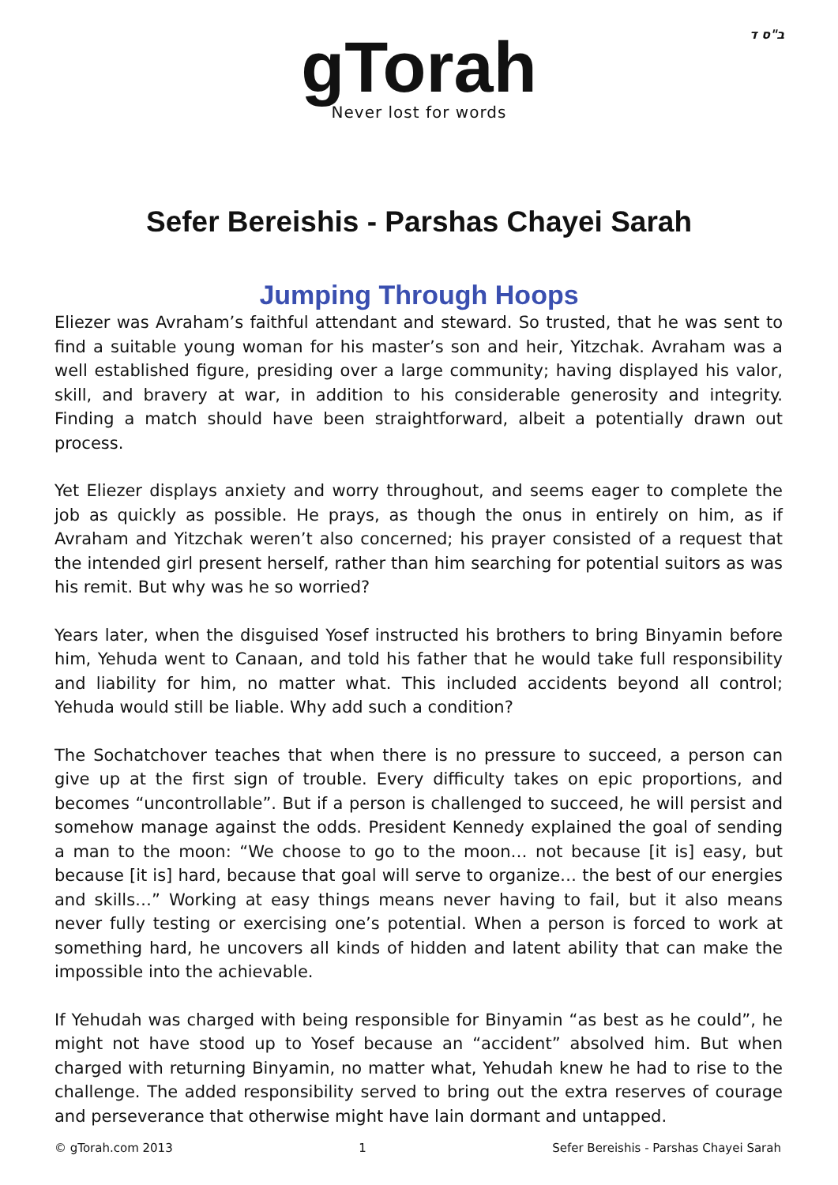ב"ס ד
gTorah
Never lost for words
Sefer Bereishis - Parshas Chayei Sarah
Jumping Through Hoops
Eliezer was Avraham’s faithful attendant and steward. So trusted, that he was sent to find a suitable young woman for his master’s son and heir, Yitzchak. Avraham was a well established figure, presiding over a large community; having displayed his valor, skill, and bravery at war, in addition to his considerable generosity and integrity. Finding a match should have been straightforward, albeit a potentially drawn out process.
Yet Eliezer displays anxiety and worry throughout, and seems eager to complete the job as quickly as possible. He prays, as though the onus in entirely on him, as if Avraham and Yitzchak weren’t also concerned; his prayer consisted of a request that the intended girl present herself, rather than him searching for potential suitors as was his remit. But why was he so worried?
Years later, when the disguised Yosef instructed his brothers to bring Binyamin before him, Yehuda went to Canaan, and told his father that he would take full responsibility and liability for him, no matter what. This included accidents beyond all control; Yehuda would still be liable. Why add such a condition?
The Sochatchover teaches that when there is no pressure to succeed, a person can give up at the first sign of trouble. Every difficulty takes on epic proportions, and becomes “uncontrollable”. But if a person is challenged to succeed, he will persist and somehow manage against the odds. President Kennedy explained the goal of sending a man to the moon: “We choose to go to the moon… not because [it is] easy, but because [it is] hard, because that goal will serve to organize… the best of our energies and skills…” Working at easy things means never having to fail, but it also means never fully testing or exercising one’s potential. When a person is forced to work at something hard, he uncovers all kinds of hidden and latent ability that can make the impossible into the achievable.
If Yehudah was charged with being responsible for Binyamin “as best as he could”, he might not have stood up to Yosef because an “accident” absolved him. But when charged with returning Binyamin, no matter what, Yehudah knew he had to rise to the challenge. The added responsibility served to bring out the extra reserves of courage and perseverance that otherwise might have lain dormant and untapped.
© gTorah.com 2013 1 Sefer Bereishis - Parshas Chayei Sarah